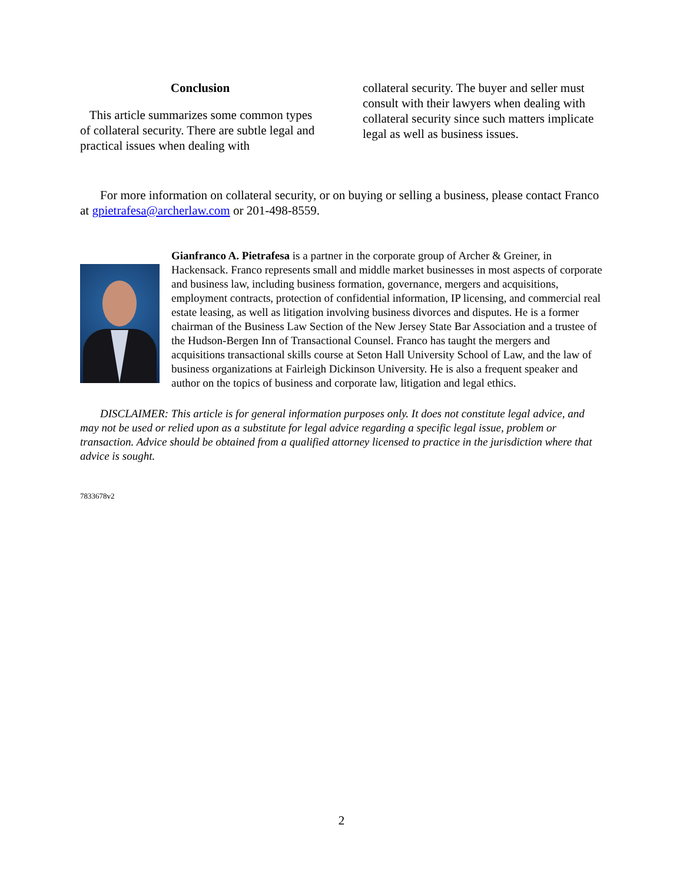Conclusion
This article summarizes some common types of collateral security. There are subtle legal and practical issues when dealing with
collateral security. The buyer and seller must consult with their lawyers when dealing with collateral security since such matters implicate legal as well as business issues.
For more information on collateral security, or on buying or selling a business, please contact Franco at gpietrafesa@archerlaw.com or 201-498-8559.
Gianfranco A. Pietrafesa is a partner in the corporate group of Archer & Greiner, in Hackensack. Franco represents small and middle market businesses in most aspects of corporate and business law, including business formation, governance, mergers and acquisitions, employment contracts, protection of confidential information, IP licensing, and commercial real estate leasing, as well as litigation involving business divorces and disputes. He is a former chairman of the Business Law Section of the New Jersey State Bar Association and a trustee of the Hudson-Bergen Inn of Transactional Counsel. Franco has taught the mergers and acquisitions transactional skills course at Seton Hall University School of Law, and the law of business organizations at Fairleigh Dickinson University. He is also a frequent speaker and author on the topics of business and corporate law, litigation and legal ethics.
DISCLAIMER: This article is for general information purposes only. It does not constitute legal advice, and may not be used or relied upon as a substitute for legal advice regarding a specific legal issue, problem or transaction. Advice should be obtained from a qualified attorney licensed to practice in the jurisdiction where that advice is sought.
7833678v2
2